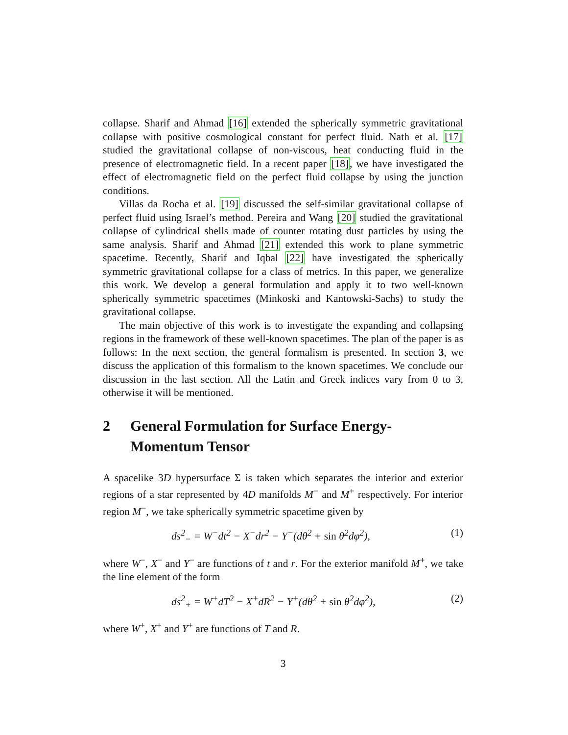collapse. Sharif and Ahmad [16] extended the spherically symmetric gravitational collapse with positive cosmological constant for perfect fluid. Nath et al. [17] studied the gravitational collapse of non-viscous, heat conducting fluid in the presence of electromagnetic field. In a recent paper [18], we have investigated the effect of electromagnetic field on the perfect fluid collapse by using the junction conditions.
Villas da Rocha et al. [19] discussed the self-similar gravitational collapse of perfect fluid using Israel’s method. Pereira and Wang [20] studied the gravitational collapse of cylindrical shells made of counter rotating dust particles by using the same analysis. Sharif and Ahmad [21] extended this work to plane symmetric spacetime. Recently, Sharif and Iqbal [22] have investigated the spherically symmetric gravitational collapse for a class of metrics. In this paper, we generalize this work. We develop a general formulation and apply it to two well-known spherically symmetric spacetimes (Minkoski and Kantowski-Sachs) to study the gravitational collapse.
The main objective of this work is to investigate the expanding and collapsing regions in the framework of these well-known spacetimes. The plan of the paper is as follows: In the next section, the general formalism is presented. In section 3, we discuss the application of this formalism to the known spacetimes. We conclude our discussion in the last section. All the Latin and Greek indices vary from 0 to 3, otherwise it will be mentioned.
2 General Formulation for Surface Energy-Momentum Tensor
A spacelike 3D hypersurface Σ is taken which separates the interior and exterior regions of a star represented by 4D manifolds M<sup>−</sup> and M<sup>+</sup> respectively. For interior region M<sup>−</sup>, we take spherically symmetric spacetime given by
ds<sup>2</sup><sub>−</sub> = W<sup>−</sup>dt<sup>2</sup> − X<sup>−</sup>dr<sup>2</sup> − Y<sup>−</sup>(dθ<sup>2</sup> + sin θ<sup>2</sup>dφ<sup>2</sup>), (1)
where W<sup>−</sup>, X<sup>−</sup> and Y<sup>−</sup> are functions of t and r. For the exterior manifold M<sup>+</sup>, we take the line element of the form
ds<sup>2</sup><sub>+</sub> = W<sup>+</sup>dT<sup>2</sup> − X<sup>+</sup>dR<sup>2</sup> − Y<sup>+</sup>(dθ<sup>2</sup> + sin θ<sup>2</sup>dφ<sup>2</sup>), (2)
where W<sup>+</sup>, X<sup>+</sup> and Y<sup>+</sup> are functions of T and R.
3